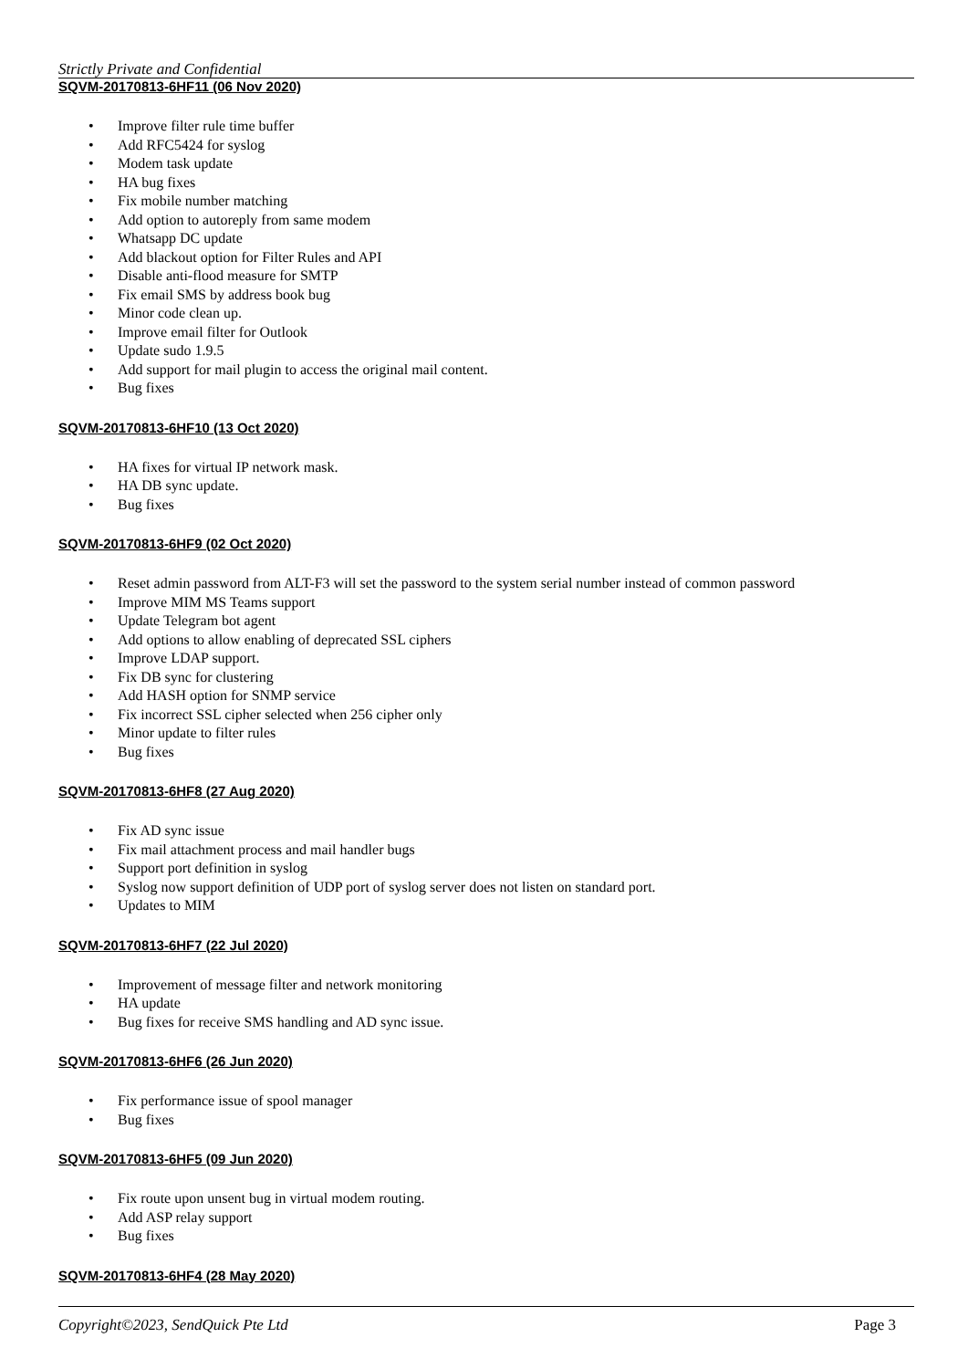Strictly Private and Confidential
SQVM-20170813-6HF11 (06 Nov 2020)
• Improve filter rule time buffer
• Add RFC5424 for syslog
• Modem task update
• HA bug fixes
• Fix mobile number matching
• Add option to autoreply from same modem
• Whatsapp DC update
• Add blackout option for Filter Rules and API
• Disable anti-flood measure for SMTP
• Fix email SMS by address book bug
• Minor code clean up.
• Improve email filter for Outlook
• Update sudo 1.9.5
• Add support for mail plugin to access the original mail content.
• Bug fixes
SQVM-20170813-6HF10 (13 Oct 2020)
• HA fixes for virtual IP network mask.
• HA DB sync update.
• Bug fixes
SQVM-20170813-6HF9 (02 Oct 2020)
• Reset admin password from ALT-F3 will set the password to the system serial number instead of common password
• Improve MIM MS Teams support
• Update Telegram bot agent
• Add options to allow enabling of deprecated SSL ciphers
• Improve LDAP support.
• Fix DB sync for clustering
• Add HASH option for SNMP service
• Fix incorrect SSL cipher selected when 256 cipher only
• Minor update to filter rules
• Bug fixes
SQVM-20170813-6HF8 (27 Aug 2020)
• Fix AD sync issue
• Fix mail attachment process and mail handler bugs
• Support port definition in syslog
• Syslog now support definition of UDP port of syslog server does not listen on standard port.
• Updates to MIM
SQVM-20170813-6HF7 (22 Jul 2020)
• Improvement of message filter and network monitoring
• HA update
• Bug fixes for receive SMS handling and AD sync issue.
SQVM-20170813-6HF6 (26 Jun 2020)
• Fix performance issue of spool manager
• Bug fixes
SQVM-20170813-6HF5 (09 Jun 2020)
• Fix route upon unsent bug in virtual modem routing.
• Add ASP relay support
• Bug fixes
SQVM-20170813-6HF4 (28 May 2020)
Copyright©2023, SendQuick Pte Ltd Page 3